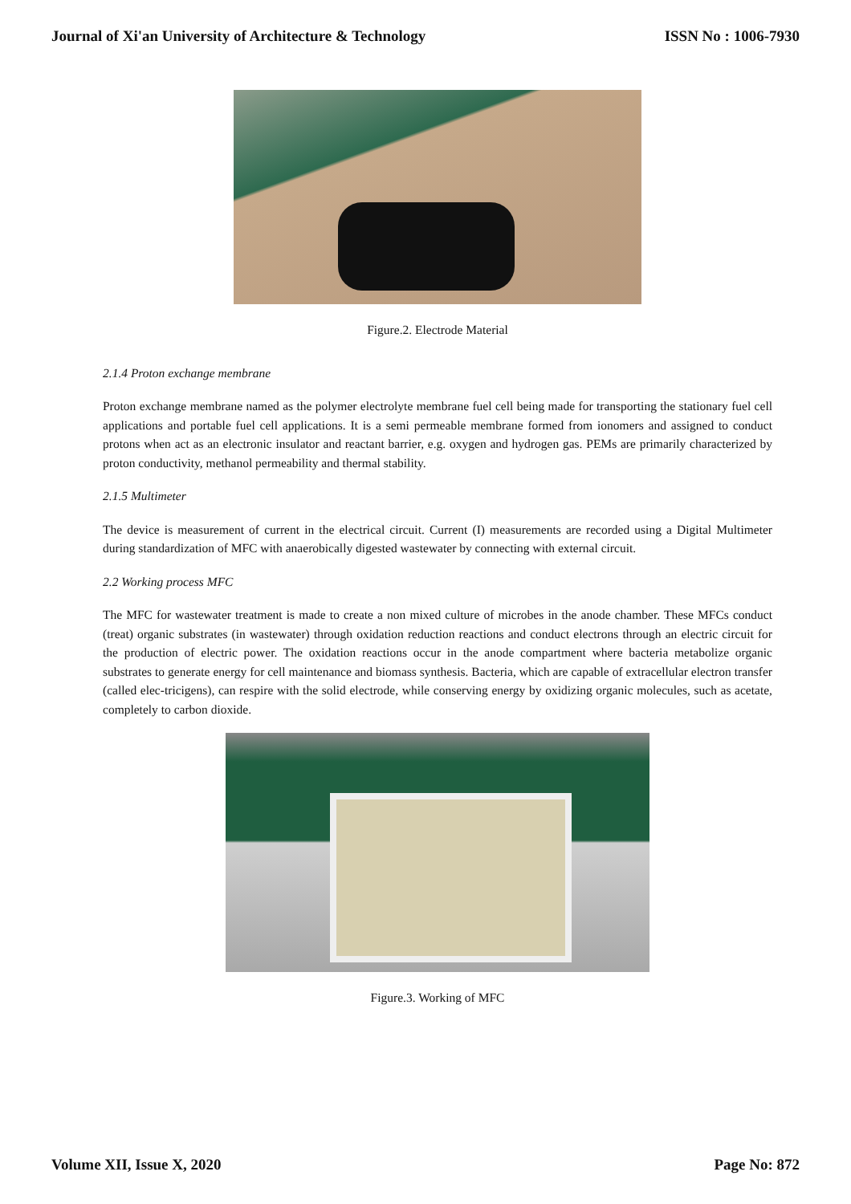Journal of Xi'an University of Architecture & Technology ISSN No : 1006-7930
Figure.2. Electrode Material
2.1.4 Proton exchange membrane
Proton exchange membrane named as the polymer electrolyte membrane fuel cell being made for transporting the stationary fuel cell applications and portable fuel cell applications. It is a semi permeable membrane formed from ionomers and assigned to conduct protons when act as an electronic insulator and reactant barrier, e.g. oxygen and hydrogen gas. PEMs are primarily characterized by proton conductivity, methanol permeability and thermal stability.
2.1.5 Multimeter
The device is measurement of current in the electrical circuit. Current (I) measurements are recorded using a Digital Multimeter during standardization of MFC with anaerobically digested wastewater by connecting with external circuit.
2.2 Working process MFC
The MFC for wastewater treatment is made to create a non mixed culture of microbes in the anode chamber. These MFCs conduct (treat) organic substrates (in wastewater) through oxidation reduction reactions and conduct electrons through an electric circuit for the production of electric power. The oxidation reactions occur in the anode compartment where bacteria metabolize organic substrates to generate energy for cell maintenance and biomass synthesis. Bacteria, which are capable of extracellular electron transfer (called elec-tricigens), can respire with the solid electrode, while conserving energy by oxidizing organic molecules, such as acetate, completely to carbon dioxide.
Figure.3. Working of MFC
Volume XII, Issue X, 2020 Page No: 872